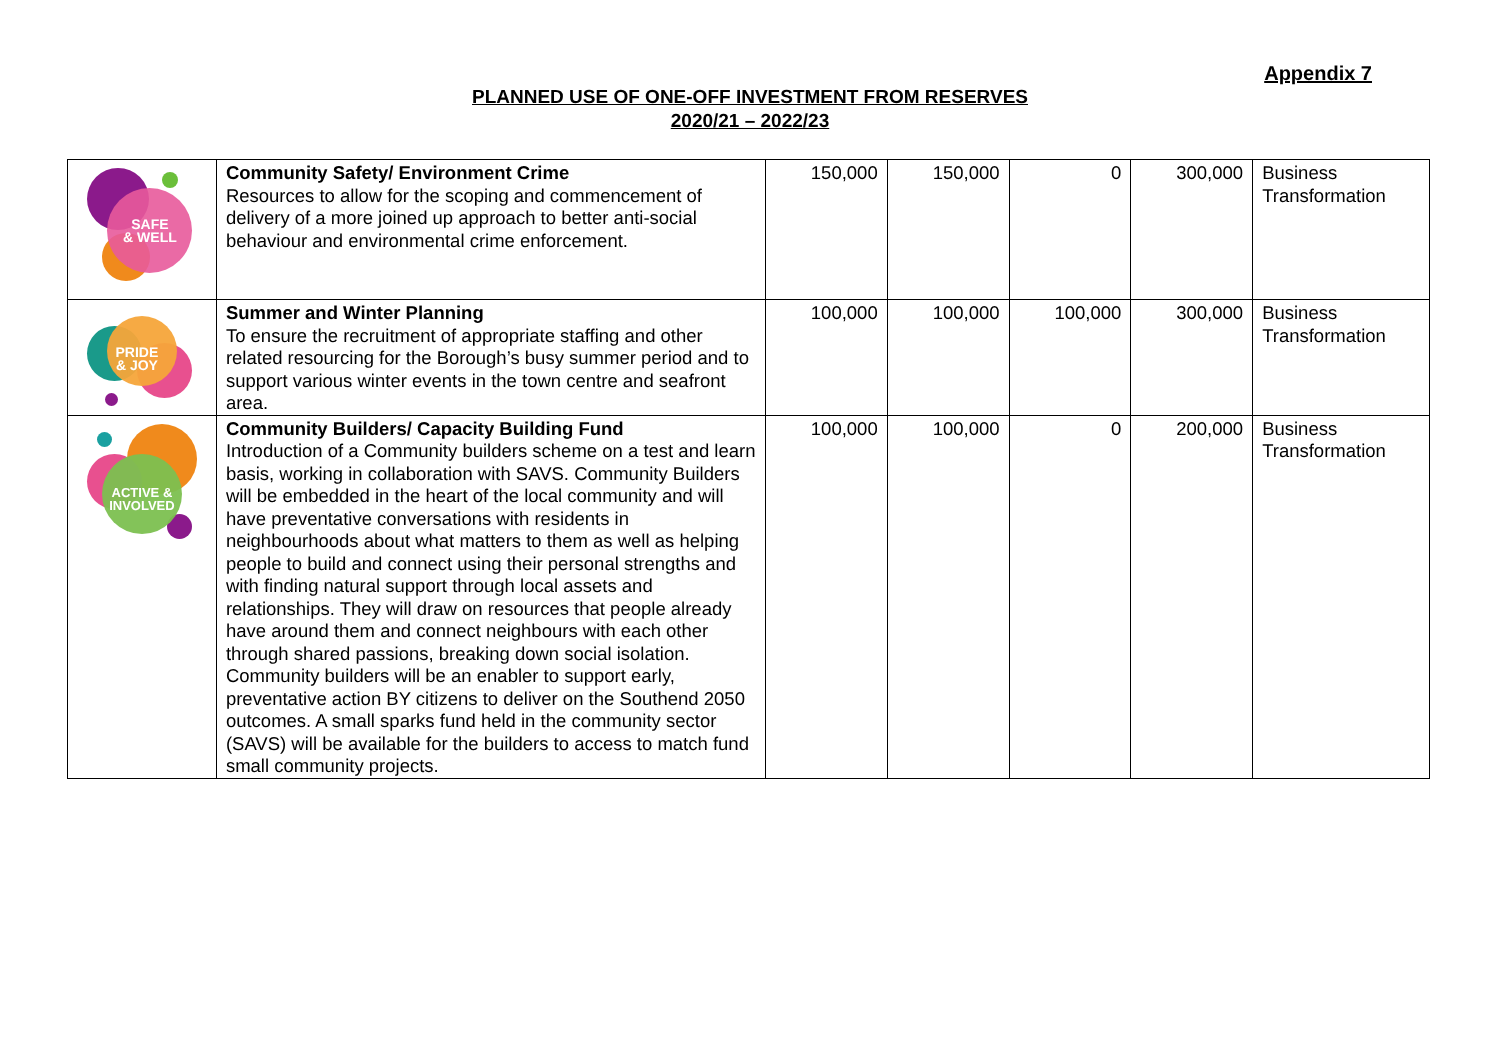Appendix 7
PLANNED USE OF ONE-OFF INVESTMENT FROM RESERVES
2020/21 – 2022/23
| SAFE & WELL | Community Safety/ Environment Crime Resources to allow for the scoping and commencement of delivery of a more joined up approach to better anti-social behaviour and environmental crime enforcement. | 150,000 | 150,000 | 0 | 300,000 | Business Transformation |
| PRIDE & JOY | Summer and Winter Planning To ensure the recruitment of appropriate staffing and other related resourcing for the Borough’s busy summer period and to support various winter events in the town centre and seafront area. | 100,000 | 100,000 | 100,000 | 300,000 | Business Transformation |
| ACTIVE & INVOLVED | Community Builders/ Capacity Building Fund Introduction of a Community builders scheme on a test and learn basis, working in collaboration with SAVS. Community Builders will be embedded in the heart of the local community and will have preventative conversations with residents in neighbourhoods about what matters to them as well as helping people to build and connect using their personal strengths and with finding natural support through local assets and relationships. They will draw on resources that people already have around them and connect neighbours with each other through shared passions, breaking down social isolation. Community builders will be an enabler to support early, preventative action BY citizens to deliver on the Southend 2050 outcomes. A small sparks fund held in the community sector (SAVS) will be available for the builders to access to match fund small community projects. | 100,000 | 100,000 | 0 | 200,000 | Business Transformation |